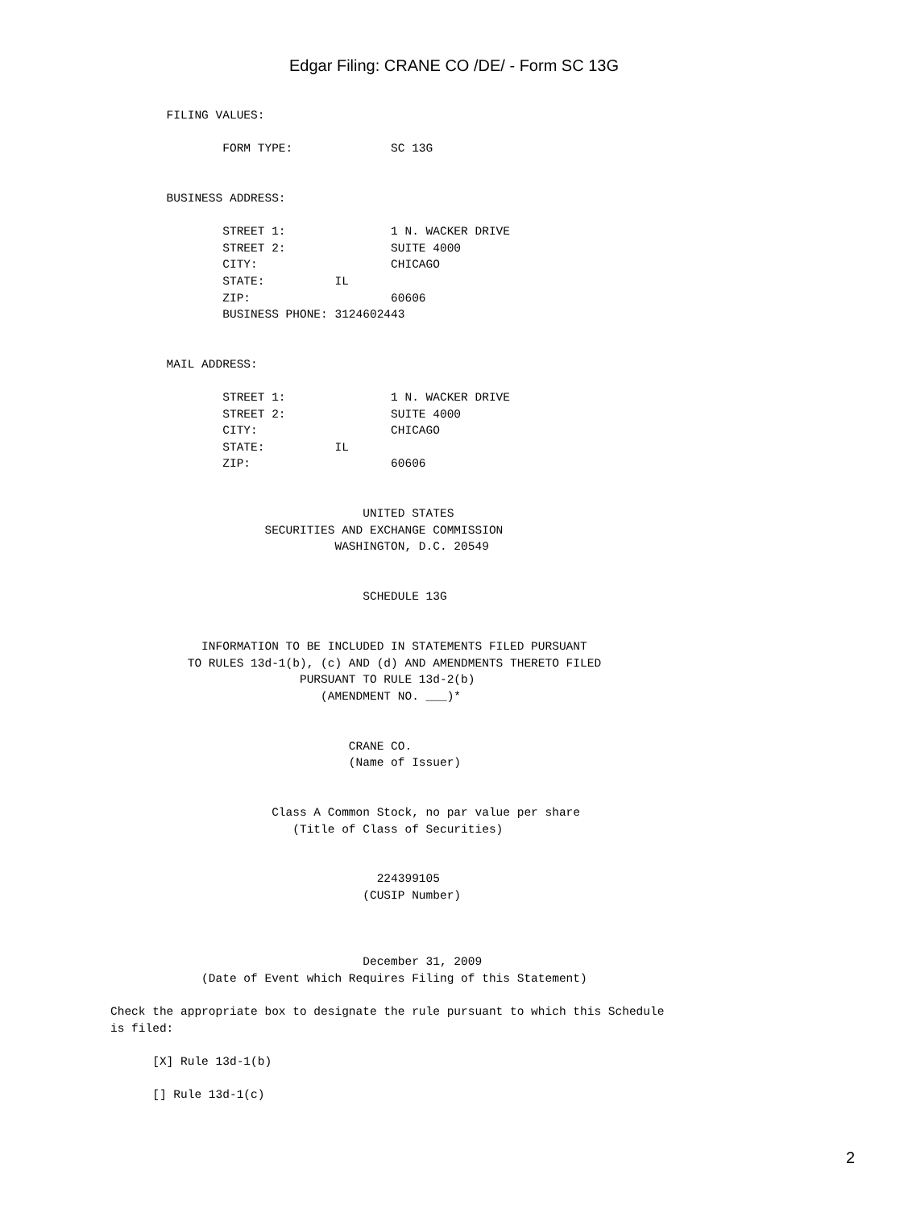Edgar Filing: CRANE CO /DE/ - Form SC 13G
        FILING VALUES:

                FORM TYPE:              SC 13G


        BUSINESS ADDRESS:

                STREET 1:               1 N. WACKER DRIVE
                STREET 2:               SUITE 4000
                CITY:                   CHICAGO
                STATE:          IL
                ZIP:                    60606
                BUSINESS PHONE: 3124602443


        MAIL ADDRESS:

                STREET 1:               1 N. WACKER DRIVE
                STREET 2:               SUITE 4000
                CITY:                   CHICAGO
                STATE:          IL
                ZIP:                    60606


                                    UNITED STATES
                      SECURITIES AND EXCHANGE COMMISSION
                                WASHINGTON, D.C. 20549


                                    SCHEDULE 13G


             INFORMATION TO BE INCLUDED IN STATEMENTS FILED PURSUANT
           TO RULES 13d-1(b), (c) AND (d) AND AMENDMENTS THERETO FILED
                           PURSUANT TO RULE 13d-2(b)
                              (AMENDMENT NO. ___)*


                                  CRANE CO.
                                  (Name of Issuer)


                       Class A Common Stock, no par value per share
                          (Title of Class of Securities)


                                      224399105
                                    (CUSIP Number)



                                    December 31, 2009
             (Date of Event which Requires Filing of this Statement)

Check the appropriate box to designate the rule pursuant to which this Schedule
is filed:

      [X] Rule 13d-1(b)

      [] Rule 13d-1(c)
2